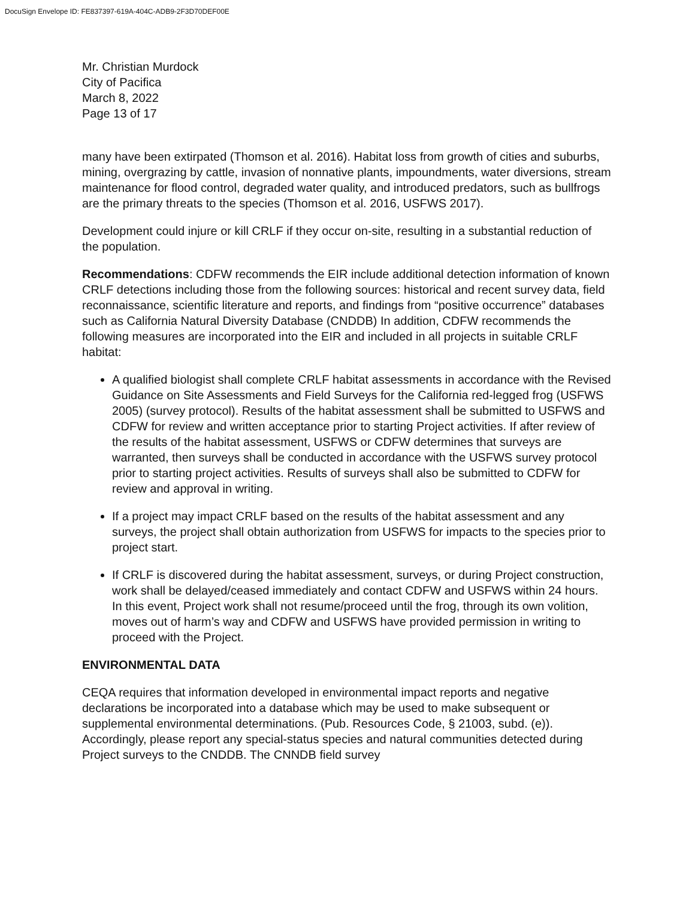DocuSign Envelope ID: FE837397-619A-404C-ADB9-2F3D70DEF00E
Mr. Christian Murdock
City of Pacifica
March 8, 2022
Page 13 of 17
many have been extirpated (Thomson et al. 2016). Habitat loss from growth of cities and suburbs, mining, overgrazing by cattle, invasion of nonnative plants, impoundments, water diversions, stream maintenance for flood control, degraded water quality, and introduced predators, such as bullfrogs are the primary threats to the species (Thomson et al. 2016, USFWS 2017).
Development could injure or kill CRLF if they occur on-site, resulting in a substantial reduction of the population.
Recommendations: CDFW recommends the EIR include additional detection information of known CRLF detections including those from the following sources: historical and recent survey data, field reconnaissance, scientific literature and reports, and findings from “positive occurrence” databases such as California Natural Diversity Database (CNDDB) In addition, CDFW recommends the following measures are incorporated into the EIR and included in all projects in suitable CRLF habitat:
A qualified biologist shall complete CRLF habitat assessments in accordance with the Revised Guidance on Site Assessments and Field Surveys for the California red-legged frog (USFWS 2005) (survey protocol). Results of the habitat assessment shall be submitted to USFWS and CDFW for review and written acceptance prior to starting Project activities. If after review of the results of the habitat assessment, USFWS or CDFW determines that surveys are warranted, then surveys shall be conducted in accordance with the USFWS survey protocol prior to starting project activities. Results of surveys shall also be submitted to CDFW for review and approval in writing.
If a project may impact CRLF based on the results of the habitat assessment and any surveys, the project shall obtain authorization from USFWS for impacts to the species prior to project start.
If CRLF is discovered during the habitat assessment, surveys, or during Project construction, work shall be delayed/ceased immediately and contact CDFW and USFWS within 24 hours. In this event, Project work shall not resume/proceed until the frog, through its own volition, moves out of harm’s way and CDFW and USFWS have provided permission in writing to proceed with the Project.
ENVIRONMENTAL DATA
CEQA requires that information developed in environmental impact reports and negative declarations be incorporated into a database which may be used to make subsequent or supplemental environmental determinations. (Pub. Resources Code, § 21003, subd. (e)). Accordingly, please report any special-status species and natural communities detected during Project surveys to the CNDDB. The CNNDB field survey